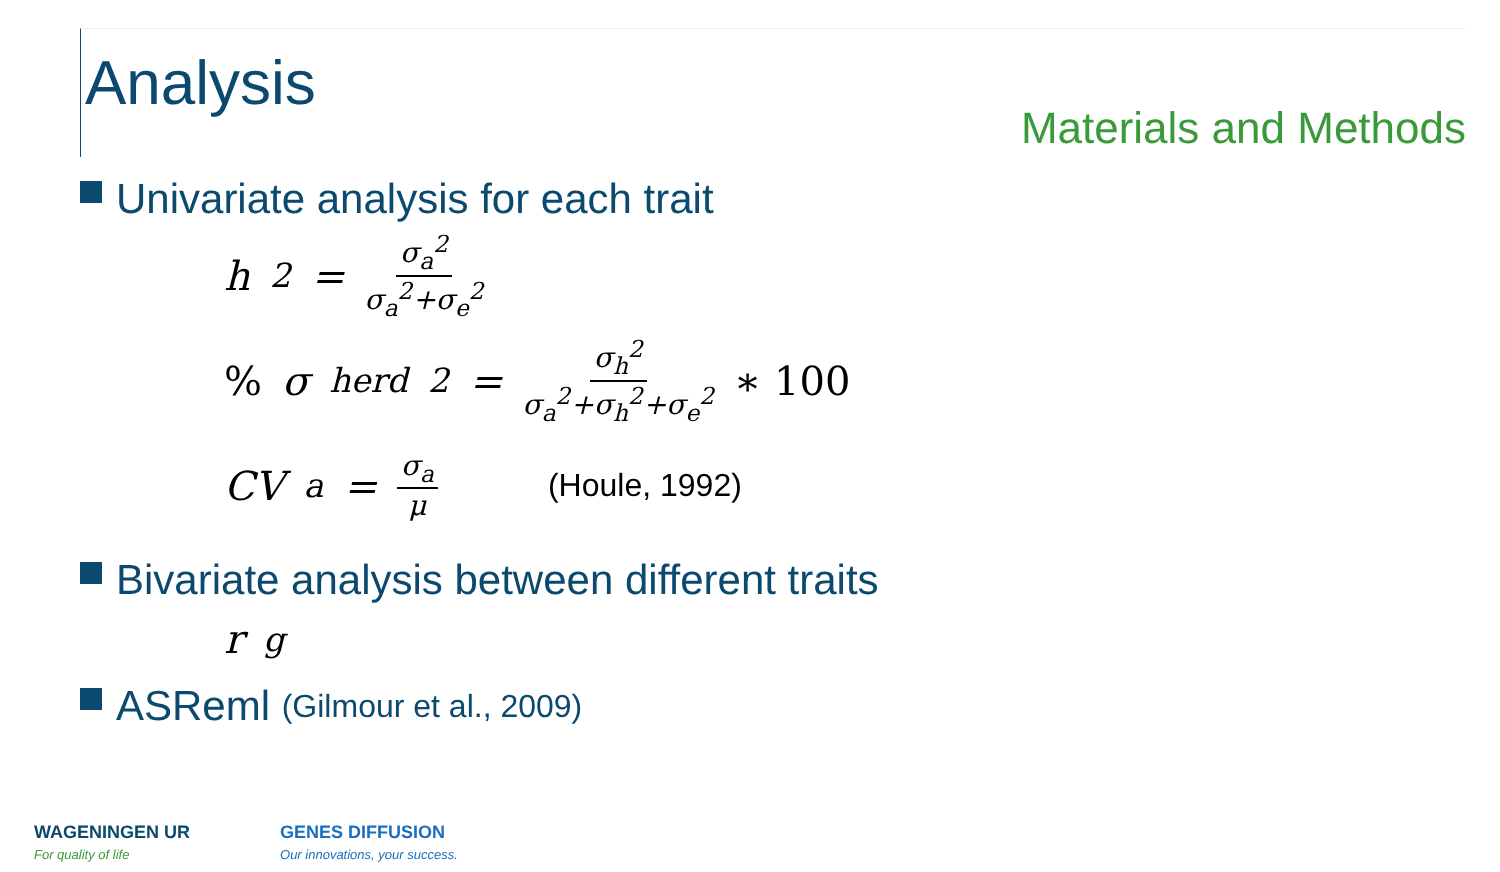Analysis
Materials and Methods
Univariate analysis for each trait
h<sup>2</sup> = σ<sub>a</sub><sup>2</sup> σ<sub>a</sub><sup>2</sup>+σ<sub>e</sub><sup>2</sup>
% σ<sub>herd</sub><sup>2</sup> = σ<sub>h</sub><sup>2</sup> σ<sub>a</sub><sup>2</sup>+σ<sub>h</sub><sup>2</sup>+σ<sub>e</sub><sup>2</sup> ∗ 100
CV<sub>a</sub> = σ<sub>a</sub> μ (Houle, 1992)
Bivariate analysis between different traits
r<sub>g</sub>
ASReml (Gilmour et al., 2009)
WAGENINGEN UR
For quality of life
GENES DIFFUSION
Our innovations, your success.